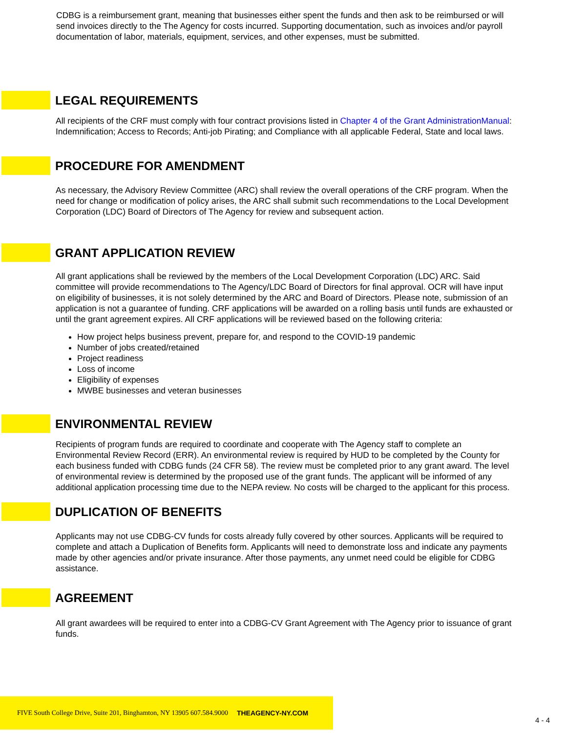CDBG is a reimbursement grant, meaning that businesses either spent the funds and then ask to be reimbursed or will send invoices directly to the The Agency for costs incurred. Supporting documentation, such as invoices and/or payroll documentation of labor, materials, equipment, services, and other expenses, must be submitted.
LEGAL REQUIREMENTS
All recipients of the CRF must comply with four contract provisions listed in Chapter 4 of the Grant AdministrationManual: Indemnification; Access to Records; Anti-job Pirating; and Compliance with all applicable Federal, State and local laws.
PROCEDURE FOR AMENDMENT
As necessary, the Advisory Review Committee (ARC) shall review the overall operations of the CRF program. When the need for change or modification of policy arises, the ARC shall submit such recommendations to the Local Development Corporation (LDC) Board of Directors of The Agency for review and subsequent action.
GRANT APPLICATION REVIEW
All grant applications shall be reviewed by the members of the Local Development Corporation (LDC) ARC. Said committee will provide recommendations to The Agency/LDC Board of Directors for final approval. OCR will have input on eligibility of businesses, it is not solely determined by the ARC and Board of Directors. Please note, submission of an application is not a guarantee of funding. CRF applications will be awarded on a rolling basis until funds are exhausted or until the grant agreement expires. All CRF applications will be reviewed based on the following criteria:
How project helps business prevent, prepare for, and respond to the COVID-19 pandemic
Number of jobs created/retained
Project readiness
Loss of income
Eligibility of expenses
MWBE businesses and veteran businesses
ENVIRONMENTAL REVIEW
Recipients of program funds are required to coordinate and cooperate with The Agency staff to complete an Environmental Review Record (ERR). An environmental review is required by HUD to be completed by the County for each business funded with CDBG funds (24 CFR 58). The review must be completed prior to any grant award. The level of environmental review is determined by the proposed use of the grant funds. The applicant will be informed of any additional application processing time due to the NEPA review. No costs will be charged to the applicant for this process.
DUPLICATION OF BENEFITS
Applicants may not use CDBG-CV funds for costs already fully covered by other sources. Applicants will be required to complete and attach a Duplication of Benefits form. Applicants will need to demonstrate loss and indicate any payments made by other agencies and/or private insurance. After those payments, any unmet need could be eligible for CDBG assistance.
AGREEMENT
All grant awardees will be required to enter into a CDBG-CV Grant Agreement with The Agency prior to issuance of grant funds.
FIVE South College Drive, Suite 201, Binghamton, NY 13905 607.584.9000 THEAGENCY-NY.COM
4 - 4